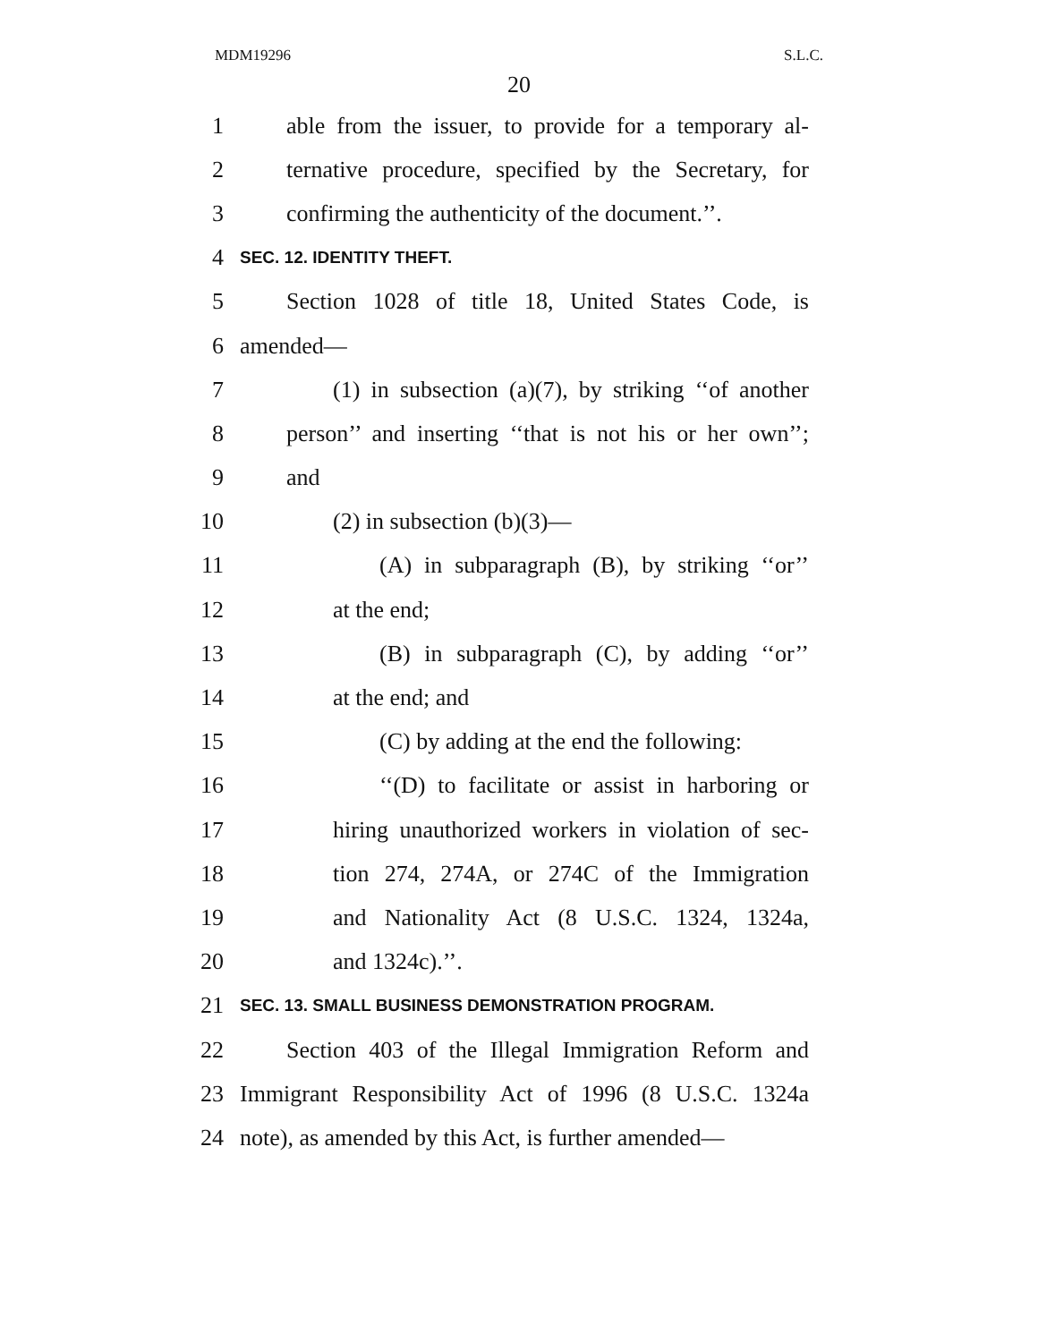MDM19296 S.L.C.
20
1 able from the issuer, to provide for a temporary al-
2 ternative procedure, specified by the Secretary, for
3 confirming the authenticity of the document.’’.
4 SEC. 12. IDENTITY THEFT.
5 Section 1028 of title 18, United States Code, is
6 amended—
7 (1) in subsection (a)(7), by striking ‘‘of another
8 person’’ and inserting ‘‘that is not his or her own’’;
9 and
10 (2) in subsection (b)(3)—
11 (A) in subparagraph (B), by striking ‘‘or’’
12 at the end;
13 (B) in subparagraph (C), by adding ‘‘or’’
14 at the end; and
15 (C) by adding at the end the following:
16 ‘‘(D) to facilitate or assist in harboring or
17 hiring unauthorized workers in violation of sec-
18 tion 274, 274A, or 274C of the Immigration
19 and Nationality Act (8 U.S.C. 1324, 1324a,
20 and 1324c).’’.
21 SEC. 13. SMALL BUSINESS DEMONSTRATION PROGRAM.
22 Section 403 of the Illegal Immigration Reform and
23 Immigrant Responsibility Act of 1996 (8 U.S.C. 1324a
24 note), as amended by this Act, is further amended—